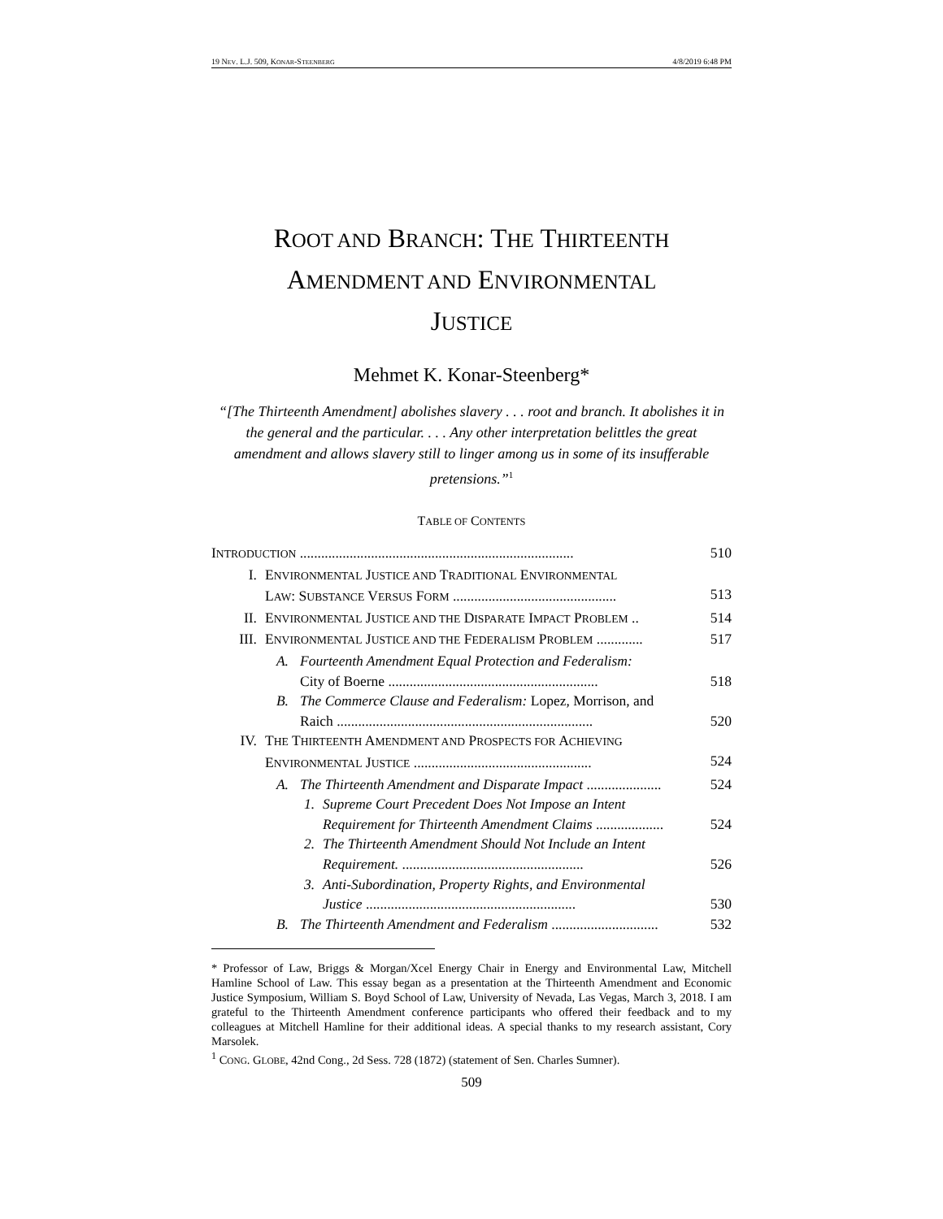19 NEV. L.J. 509, KONAR-STEENBERG 4/8/2019 6:48 PM
ROOT AND BRANCH: THE THIRTEENTH
AMENDMENT AND ENVIRONMENTAL
JUSTICE
Mehmet K. Konar-Steenberg*
“[The Thirteenth Amendment] abolishes slavery . . . root and branch. It abolishes it in the general and the particular. . . . Any other interpretation belittles the great amendment and allows slavery still to linger among us in some of its insufferable pretensions.”<sup>1</sup>
TABLE OF CONTENTS
INTRODUCTION ............................................................................. 510
I. ENVIRONMENTAL JUSTICE AND TRADITIONAL ENVIRONMENTAL
LAW: SUBSTANCE VERSUS FORM ..............................................
513
II. ENVIRONMENTAL JUSTICE AND THE DISPARATE IMPACT PROBLEM .. 514
III. ENVIRONMENTAL JUSTICE AND THE FEDERALISM PROBLEM ............. 517
A. Fourteenth Amendment Equal Protection and Federalism:
City of Boerne ...........................................................
518
B. The Commerce Clause and Federalism: Lopez, Morrison, and
Raich ........................................................................
520
IV. THE THIRTEENTH AMENDMENT AND PROSPECTS FOR ACHIEVING
ENVIRONMENTAL JUSTICE ..................................................
524
A. The Thirteenth Amendment and Disparate Impact ..................... 524
1. Supreme Court Precedent Does Not Impose an Intent
Requirement for Thirteenth Amendment Claims ...................
524
2. The Thirteenth Amendment Should Not Include an Intent
Requirement. ...................................................
526
3. Anti-Subordination, Property Rights, and Environmental
Justice ...........................................................
530
B. The Thirteenth Amendment and Federalism .............................. 532
* Professor of Law, Briggs & Morgan/Xcel Energy Chair in Energy and Environmental Law, Mitchell Hamline School of Law. This essay began as a presentation at the Thirteenth Amendment and Economic Justice Symposium, William S. Boyd School of Law, University of Nevada, Las Vegas, March 3, 2018. I am grateful to the Thirteenth Amendment conference participants who offered their feedback and to my colleagues at Mitchell Hamline for their additional ideas. A special thanks to my research assistant, Cory Marsolek.
<sup>1</sup> CONG. GLOBE, 42nd Cong., 2d Sess. 728 (1872) (statement of Sen. Charles Sumner).
509